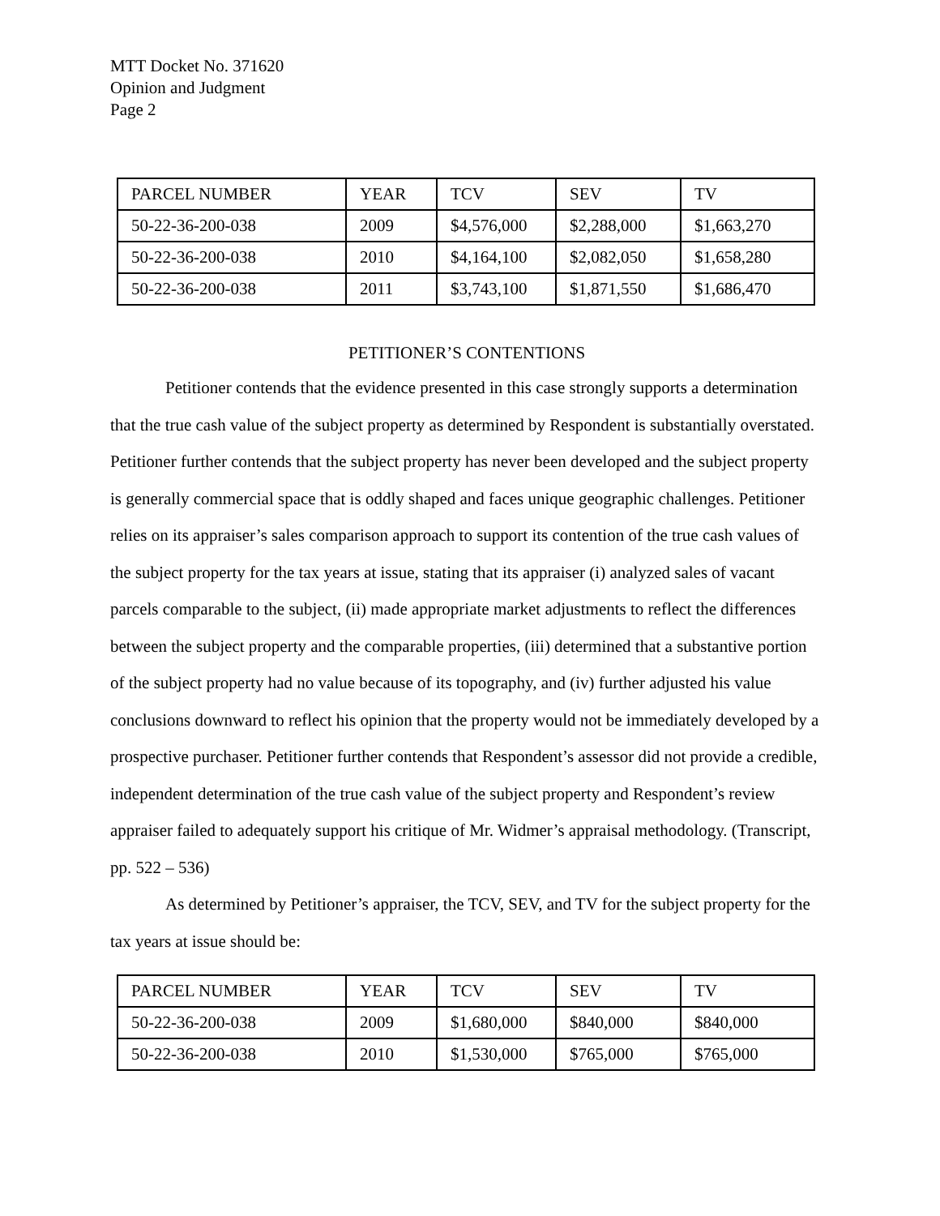MTT Docket No. 371620
Opinion and Judgment
Page 2
| PARCEL NUMBER | YEAR | TCV | SEV | TV |
| --- | --- | --- | --- | --- |
| 50-22-36-200-038 | 2009 | $4,576,000 | $2,288,000 | $1,663,270 |
| 50-22-36-200-038 | 2010 | $4,164,100 | $2,082,050 | $1,658,280 |
| 50-22-36-200-038 | 2011 | $3,743,100 | $1,871,550 | $1,686,470 |
PETITIONER’S CONTENTIONS
Petitioner contends that the evidence presented in this case strongly supports a determination that the true cash value of the subject property as determined by Respondent is substantially overstated. Petitioner further contends that the subject property has never been developed and the subject property is generally commercial space that is oddly shaped and faces unique geographic challenges. Petitioner relies on its appraiser’s sales comparison approach to support its contention of the true cash values of the subject property for the tax years at issue, stating that its appraiser (i) analyzed sales of vacant parcels comparable to the subject, (ii) made appropriate market adjustments to reflect the differences between the subject property and the comparable properties, (iii) determined that a substantive portion of the subject property had no value because of its topography, and (iv) further adjusted his value conclusions downward to reflect his opinion that the property would not be immediately developed by a prospective purchaser. Petitioner further contends that Respondent’s assessor did not provide a credible, independent determination of the true cash value of the subject property and Respondent’s review appraiser failed to adequately support his critique of Mr. Widmer’s appraisal methodology. (Transcript, pp. 522 – 536)
As determined by Petitioner’s appraiser, the TCV, SEV, and TV for the subject property for the tax years at issue should be:
| PARCEL NUMBER | YEAR | TCV | SEV | TV |
| --- | --- | --- | --- | --- |
| 50-22-36-200-038 | 2009 | $1,680,000 | $840,000 | $840,000 |
| 50-22-36-200-038 | 2010 | $1,530,000 | $765,000 | $765,000 |